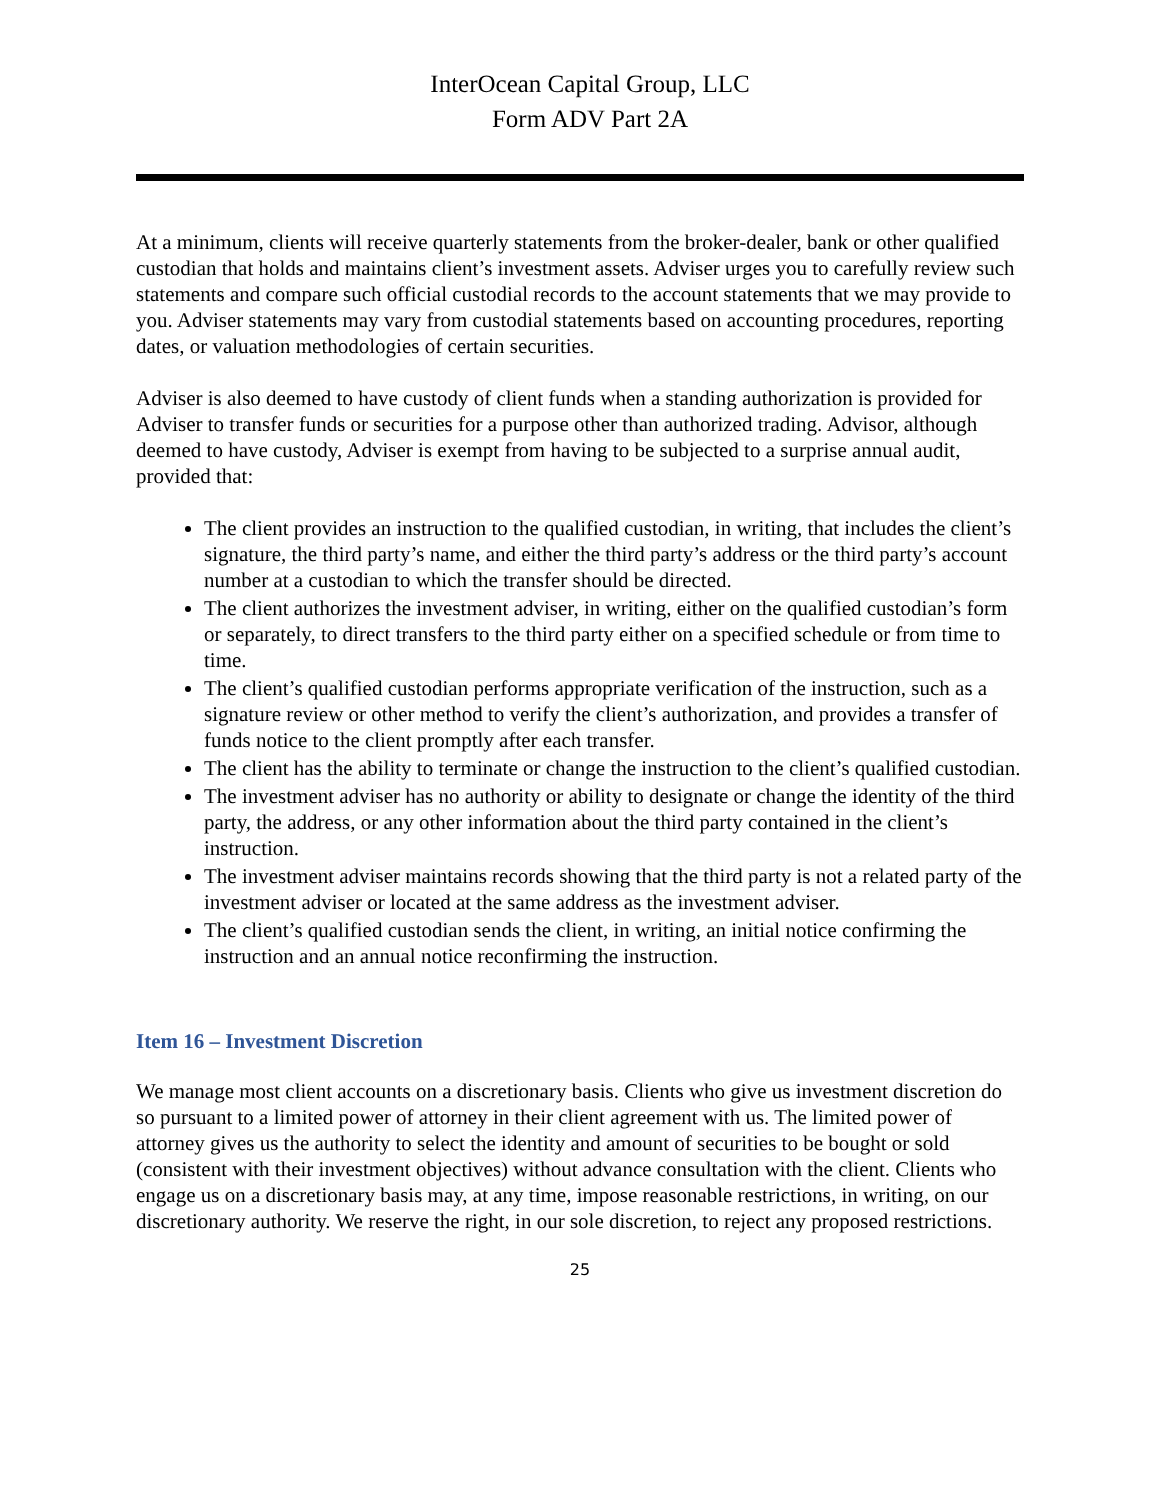InterOcean Capital Group, LLC
Form ADV Part 2A
At a minimum, clients will receive quarterly statements from the broker-dealer, bank or other qualified custodian that holds and maintains client’s investment assets. Adviser urges you to carefully review such statements and compare such official custodial records to the account statements that we may provide to you. Adviser statements may vary from custodial statements based on accounting procedures, reporting dates, or valuation methodologies of certain securities.
Adviser is also deemed to have custody of client funds when a standing authorization is provided for Adviser to transfer funds or securities for a purpose other than authorized trading. Advisor, although deemed to have custody, Adviser is exempt from having to be subjected to a surprise annual audit, provided that:
The client provides an instruction to the qualified custodian, in writing, that includes the client’s signature, the third party’s name, and either the third party’s address or the third party’s account number at a custodian to which the transfer should be directed.
The client authorizes the investment adviser, in writing, either on the qualified custodian’s form or separately, to direct transfers to the third party either on a specified schedule or from time to time.
The client’s qualified custodian performs appropriate verification of the instruction, such as a signature review or other method to verify the client’s authorization, and provides a transfer of funds notice to the client promptly after each transfer.
The client has the ability to terminate or change the instruction to the client’s qualified custodian.
The investment adviser has no authority or ability to designate or change the identity of the third party, the address, or any other information about the third party contained in the client’s instruction.
The investment adviser maintains records showing that the third party is not a related party of the investment adviser or located at the same address as the investment adviser.
The client’s qualified custodian sends the client, in writing, an initial notice confirming the instruction and an annual notice reconfirming the instruction.
Item 16 – Investment Discretion
We manage most client accounts on a discretionary basis. Clients who give us investment discretion do so pursuant to a limited power of attorney in their client agreement with us. The limited power of attorney gives us the authority to select the identity and amount of securities to be bought or sold (consistent with their investment objectives) without advance consultation with the client. Clients who engage us on a discretionary basis may, at any time, impose reasonable restrictions, in writing, on our discretionary authority. We reserve the right, in our sole discretion, to reject any proposed restrictions.
25